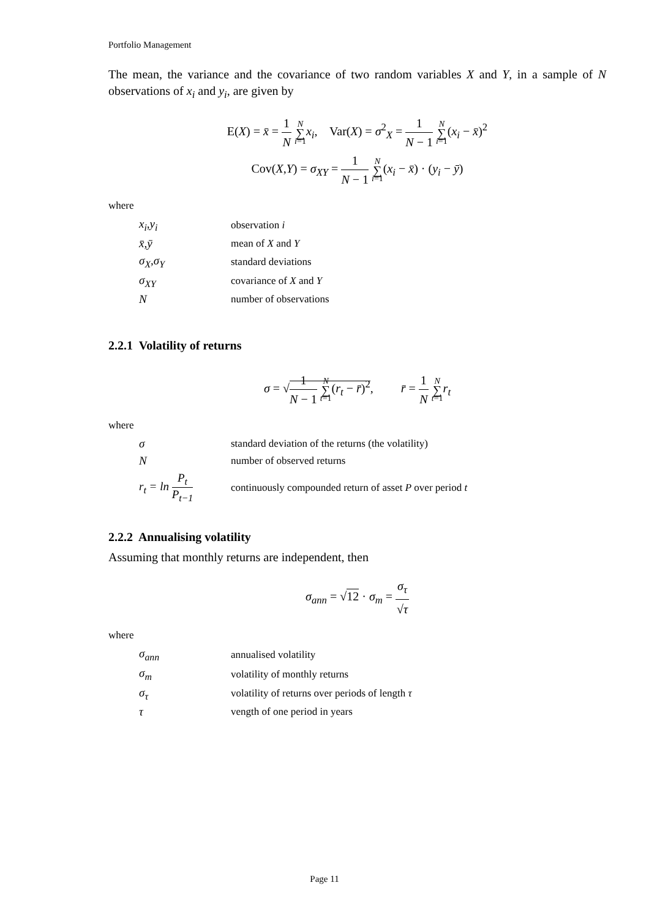Portfolio Management
The mean, the variance and the covariance of two random variables X and Y, in a sample of N observations of x<sub>i</sub> and y<sub>i</sub>, are given by
E(X) = x̄ = 1 N N ∑ i=1 x<sub>i</sub>, Var(X) = σ<sup>2</sup><sub>X</sub> = 1 N − 1 N ∑ i=1(x<sub>i</sub> − x̄)<sup>2</sup>
Cov(X,Y) = σ<sub>XY</sub> = 1 N − 1 N ∑ i=1(x<sub>i</sub> − x̄) · (y<sub>i</sub> − ȳ)
where
| x<sub>i</sub>,y<sub>i</sub> | observation i |
| x̄,ȳ | mean of X and Y |
| σ<sub>X</sub>,σ<sub>Y</sub> | standard deviations |
| σ<sub>XY</sub> | covariance of X and Y |
| N | number of observations |
2.2.1 Volatility of returns
σ = √1 N − 1 N ∑ t=1(r<sub>t</sub> − r̄)<sup>2</sup>, r̄ = 1 N N ∑ t=1 r<sub>t</sub>
where
| σ | standard deviation of the returns (the volatility) |
| N | number of observed returns |
| r<sub>t</sub> = ln P<sub>t</sub> P<sub>t−1</sub> | continuously compounded return of asset P over period t |
2.2.2 Annualising volatility
Assuming that monthly returns are independent, then
σ<sub>ann</sub> = √12 · σ<sub>m</sub> = σ<sub>τ</sub> √τ
where
| σ<sub>ann</sub> | annualised volatility |
| σ<sub>m</sub> | volatility of monthly returns |
| σ<sub>τ</sub> | volatility of returns over periods of length τ |
| τ | vength of one period in years |
Page 11